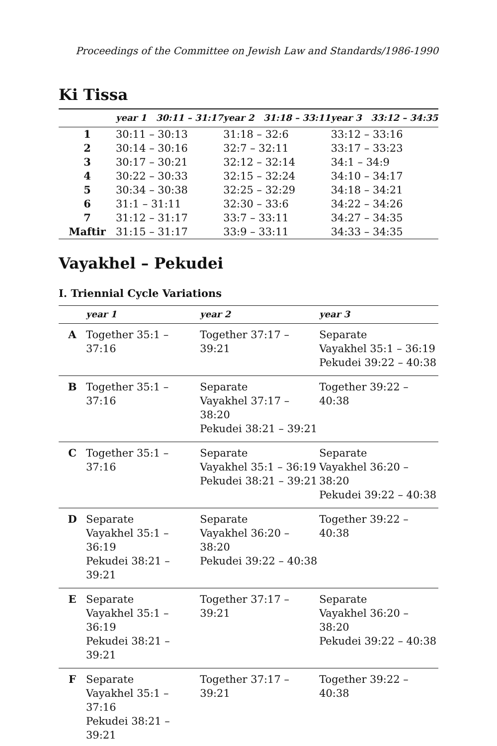Proceedings of the Committee on Jewish Law and Standards/1986-1990
Ki Tissa
| | year 1 30:11 – 31:17 | year 2 31:18 – 33:11 | year 3 33:12 – 34:35 |
| --- | --- | --- | --- |
| 1 | 30:11 – 30:13 | 31:18 – 32:6 | 33:12 – 33:16 |
| 2 | 30:14 – 30:16 | 32:7 – 32:11 | 33:17 – 33:23 |
| 3 | 30:17 – 30:21 | 32:12 – 32:14 | 34:1 – 34:9 |
| 4 | 30:22 – 30:33 | 32:15 – 32:24 | 34:10 – 34:17 |
| 5 | 30:34 – 30:38 | 32:25 – 32:29 | 34:18 – 34:21 |
| 6 | 31:1 – 31:11 | 32:30 – 33:6 | 34:22 – 34:26 |
| 7 | 31:12 – 31:17 | 33:7 – 33:11 | 34:27 – 34:35 |
| Maftir | 31:15 – 31:17 | 33:9 – 33:11 | 34:33 – 34:35 |
Vayakhel – Pekudei
I. Triennial Cycle Variations
| | year 1 | year 2 | year 3 |
| --- | --- | --- | --- |
| A | Together 35:1 – 37:16 | Together 37:17 – 39:21 | Separate Vayakhel 35:1 – 36:19 Pekudei 39:22 – 40:38 |
| B | Together 35:1 – 37:16 | Separate Vayakhel 37:17 – 38:20 Pekudei 38:21 – 39:21 | Together 39:22 – 40:38 |
| C | Together 35:1 – 37:16 | Separate Vayakhel 35:1 – 36:19 Pekudei 38:21 – 39:21 | Separate Vayakhel 36:20 – 38:20 Pekudei 39:22 – 40:38 |
| D | Separate Vayakhel 35:1 – 36:19 Pekudei 38:21 – 39:21 | Separate Vayakhel 36:20 – 38:20 Pekudei 39:22 – 40:38 | Together 39:22 – 40:38 |
| E | Separate Vayakhel 35:1 – 36:19 Pekudei 38:21 – 39:21 | Together 37:17 – 39:21 | Separate Vayakhel 36:20 – 38:20 Pekudei 39:22 – 40:38 |
| F | Separate Vayakhel 35:1 – 37:16 Pekudei 38:21 – 39:21 | Together 37:17 – 39:21 | Together 39:22 – 40:38 |